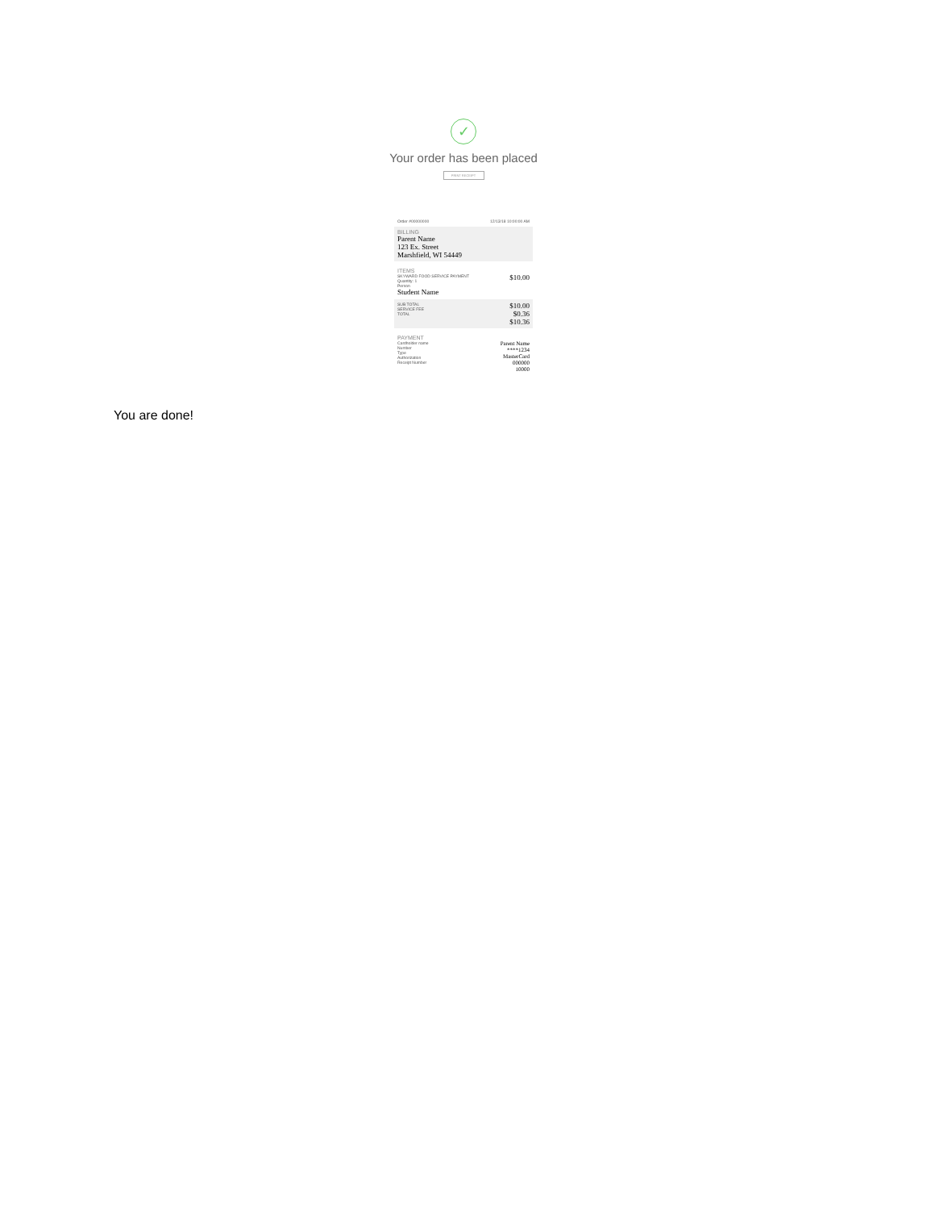✓
Your order has been placed
PRINT RECEIPT
Order #00000000 12/13/18 10:00:00 AM
BILLING
Parent Name
123 Ex. Street
Marshfield, WI 54449
ITEMS
SKYWARD FOOD SERVICE PAYMENT
Quantity: 1
Person $10.00
Student Name
SUB TOTAL
SERVICE FEE
TOTAL $10.00
$0.36
$10.36
PAYMENT
Cardholder name
Number
Type
Authorization
Receipt Number Parent Name
****1234
MasterCard
000000
10000
You are done!